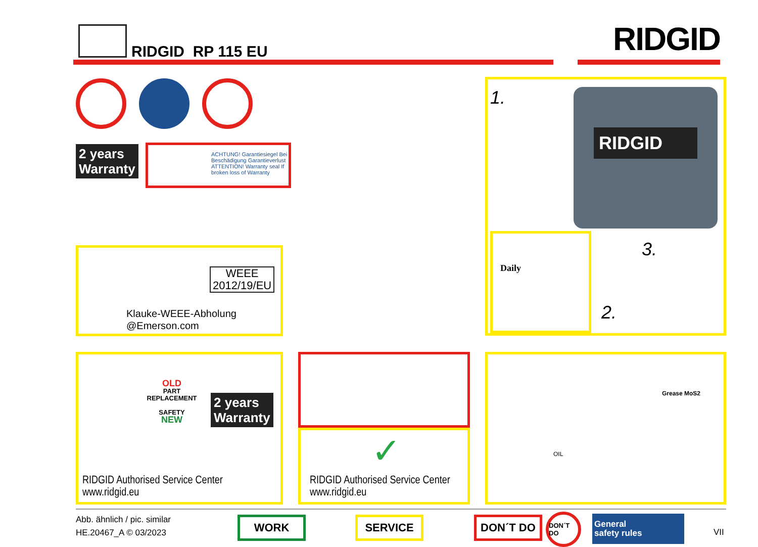RIDGID RP 115 EU RIDGID
2 years
Warranty
ACHTUNG! Garantiesiegel Bei Beschädigung Garantieverlust ATTENTION! Warranty seal If broken loss of Warranty
WEEE
2012/19/EU
Klauke-WEEE-Abholung
@Emerson.com
1. RIDGID
3.
2.
Daily
OLD
PART
REPLACEMENT
SAFETY
NEW
2 years
Warranty
RIDGID Authorised Service Center
www.ridgid.eu
✓
RIDGID Authorised Service Center
www.ridgid.eu
Grease MoS2
OIL
Abb. ähnlich / pic. similar
HE.20467_A © 03/2023
WORK SERVICE DON´T DO DON´T DO
General
safety rules
VII